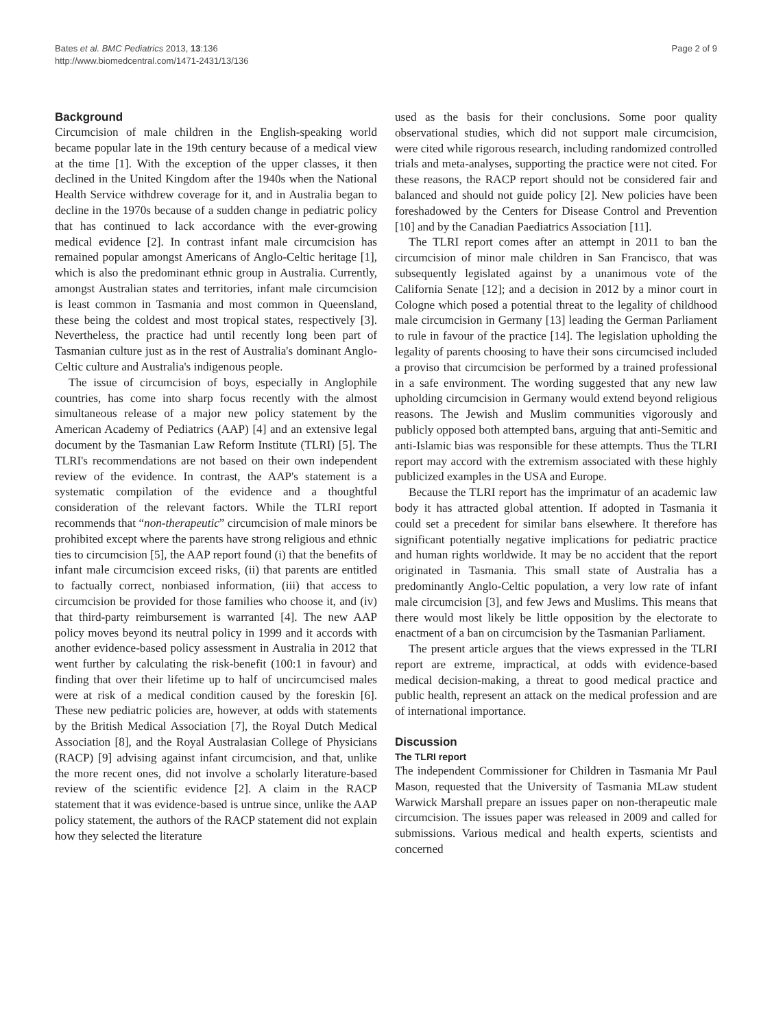Bates et al. BMC Pediatrics 2013, 13:136
http://www.biomedcentral.com/1471-2431/13/136
Page 2 of 9
Background
Circumcision of male children in the English-speaking world became popular late in the 19th century because of a medical view at the time [1]. With the exception of the upper classes, it then declined in the United Kingdom after the 1940s when the National Health Service withdrew coverage for it, and in Australia began to decline in the 1970s because of a sudden change in pediatric policy that has continued to lack accordance with the ever-growing medical evidence [2]. In contrast infant male circumcision has remained popular amongst Americans of Anglo-Celtic heritage [1], which is also the predominant ethnic group in Australia. Currently, amongst Australian states and territories, infant male circumcision is least common in Tasmania and most common in Queensland, these being the coldest and most tropical states, respectively [3]. Nevertheless, the practice had until recently long been part of Tasmanian culture just as in the rest of Australia's dominant Anglo-Celtic culture and Australia's indigenous people.
The issue of circumcision of boys, especially in Anglophile countries, has come into sharp focus recently with the almost simultaneous release of a major new policy statement by the American Academy of Pediatrics (AAP) [4] and an extensive legal document by the Tasmanian Law Reform Institute (TLRI) [5]. The TLRI's recommendations are not based on their own independent review of the evidence. In contrast, the AAP's statement is a systematic compilation of the evidence and a thoughtful consideration of the relevant factors. While the TLRI report recommends that “non-therapeutic” circumcision of male minors be prohibited except where the parents have strong religious and ethnic ties to circumcision [5], the AAP report found (i) that the benefits of infant male circumcision exceed risks, (ii) that parents are entitled to factually correct, nonbiased information, (iii) that access to circumcision be provided for those families who choose it, and (iv) that third-party reimbursement is warranted [4]. The new AAP policy moves beyond its neutral policy in 1999 and it accords with another evidence-based policy assessment in Australia in 2012 that went further by calculating the risk-benefit (100:1 in favour) and finding that over their lifetime up to half of uncircumcised males were at risk of a medical condition caused by the foreskin [6]. These new pediatric policies are, however, at odds with statements by the British Medical Association [7], the Royal Dutch Medical Association [8], and the Royal Australasian College of Physicians (RACP) [9] advising against infant circumcision, and that, unlike the more recent ones, did not involve a scholarly literature-based review of the scientific evidence [2]. A claim in the RACP statement that it was evidence-based is untrue since, unlike the AAP policy statement, the authors of the RACP statement did not explain how they selected the literature
used as the basis for their conclusions. Some poor quality observational studies, which did not support male circumcision, were cited while rigorous research, including randomized controlled trials and meta-analyses, supporting the practice were not cited. For these reasons, the RACP report should not be considered fair and balanced and should not guide policy [2]. New policies have been foreshadowed by the Centers for Disease Control and Prevention [10] and by the Canadian Paediatrics Association [11].
The TLRI report comes after an attempt in 2011 to ban the circumcision of minor male children in San Francisco, that was subsequently legislated against by a unanimous vote of the California Senate [12]; and a decision in 2012 by a minor court in Cologne which posed a potential threat to the legality of childhood male circumcision in Germany [13] leading the German Parliament to rule in favour of the practice [14]. The legislation upholding the legality of parents choosing to have their sons circumcised included a proviso that circumcision be performed by a trained professional in a safe environment. The wording suggested that any new law upholding circumcision in Germany would extend beyond religious reasons. The Jewish and Muslim communities vigorously and publicly opposed both attempted bans, arguing that anti-Semitic and anti-Islamic bias was responsible for these attempts. Thus the TLRI report may accord with the extremism associated with these highly publicized examples in the USA and Europe.
Because the TLRI report has the imprimatur of an academic law body it has attracted global attention. If adopted in Tasmania it could set a precedent for similar bans elsewhere. It therefore has significant potentially negative implications for pediatric practice and human rights worldwide. It may be no accident that the report originated in Tasmania. This small state of Australia has a predominantly Anglo-Celtic population, a very low rate of infant male circumcision [3], and few Jews and Muslims. This means that there would most likely be little opposition by the electorate to enactment of a ban on circumcision by the Tasmanian Parliament.
The present article argues that the views expressed in the TLRI report are extreme, impractical, at odds with evidence-based medical decision-making, a threat to good medical practice and public health, represent an attack on the medical profession and are of international importance.
Discussion
The TLRI report
The independent Commissioner for Children in Tasmania Mr Paul Mason, requested that the University of Tasmania MLaw student Warwick Marshall prepare an issues paper on non-therapeutic male circumcision. The issues paper was released in 2009 and called for submissions. Various medical and health experts, scientists and concerned